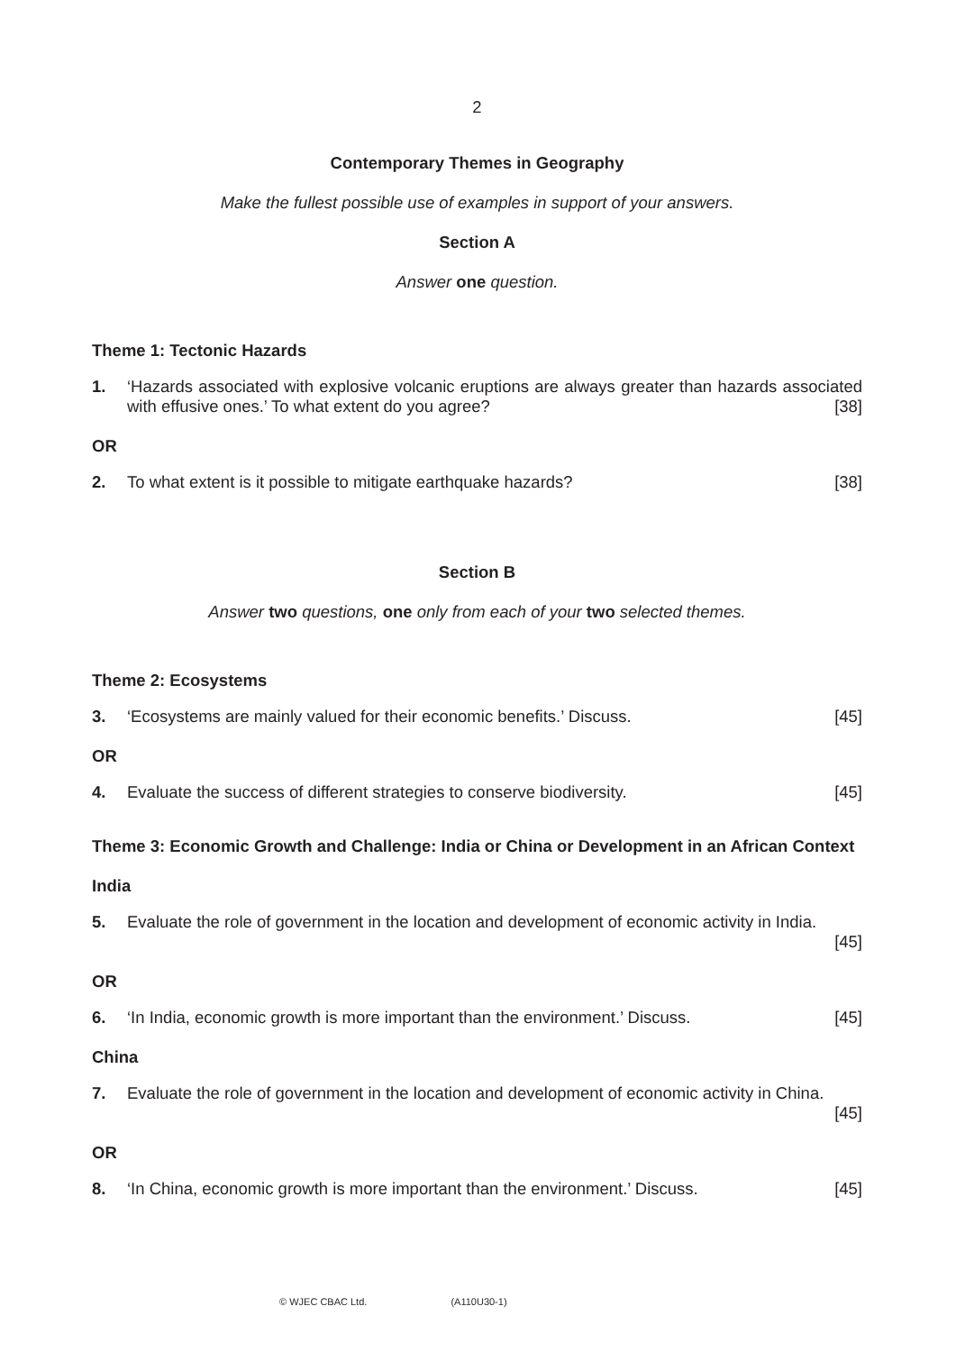2
Contemporary Themes in Geography
Make the fullest possible use of examples in support of your answers.
Section A
Answer one question.
Theme 1: Tectonic Hazards
1. ‘Hazards associated with explosive volcanic eruptions are always greater than hazards associated with effusive ones.’ To what extent do you agree? [38]
OR
2. To what extent is it possible to mitigate earthquake hazards? [38]
Section B
Answer two questions, one only from each of your two selected themes.
Theme 2: Ecosystems
3. ‘Ecosystems are mainly valued for their economic benefits.’ Discuss. [45]
OR
4. Evaluate the success of different strategies to conserve biodiversity. [45]
Theme 3: Economic Growth and Challenge: India or China or Development in an African Context
India
5. Evaluate the role of government in the location and development of economic activity in India.
[45]
OR
6. ‘In India, economic growth is more important than the environment.’ Discuss. [45]
China
7. Evaluate the role of government in the location and development of economic activity in China.
[45]
OR
8. ‘In China, economic growth is more important than the environment.’ Discuss. [45]
© WJEC CBAC Ltd. (A110U30-1)